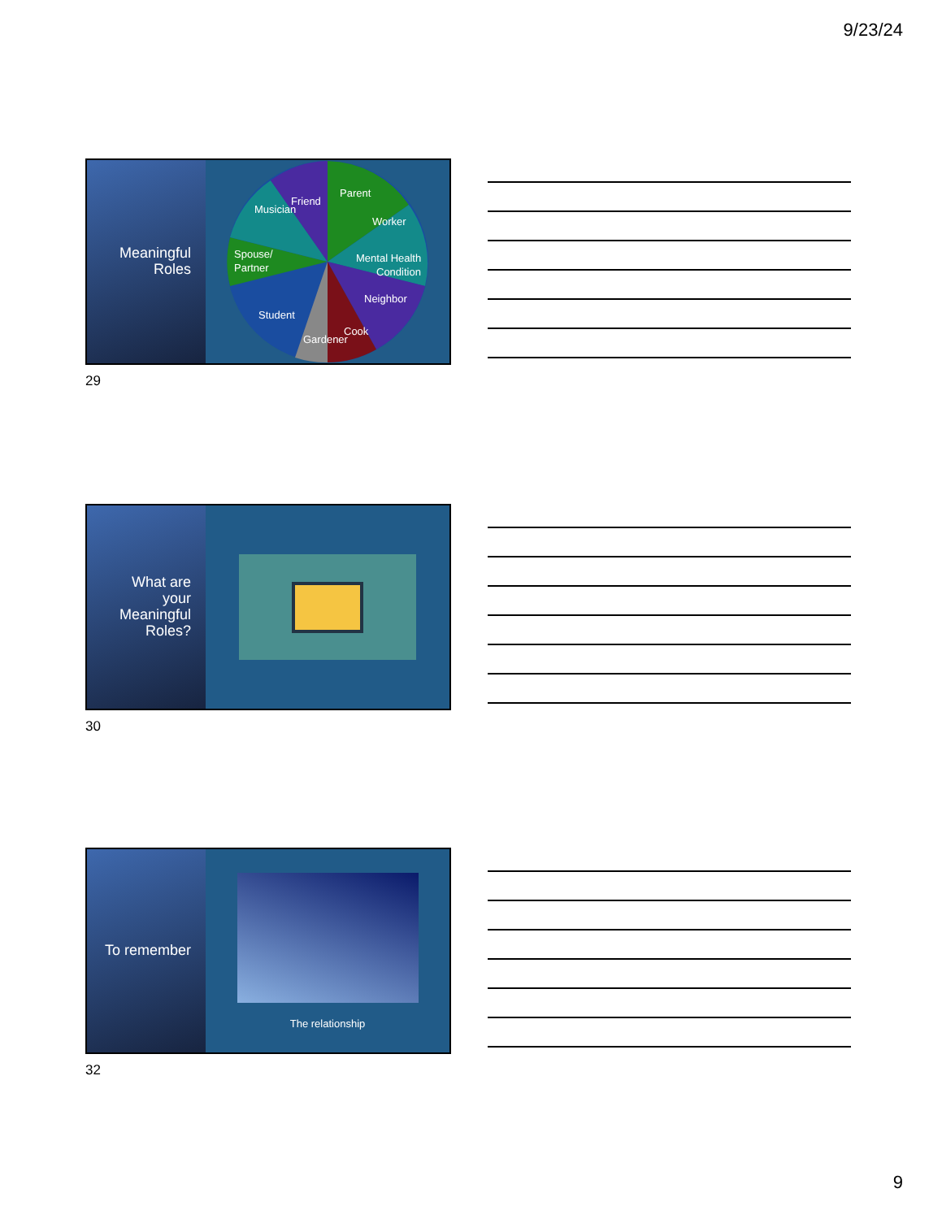9/23/24
Meaningful
Roles
Friend
Parent
Worker
Musician
Spouse/
Partner
Mental Health
Condition
Neighbor
Cook
Gardener
Student
29
What are
your
Meaningful
Roles?
30
To remember
The relationship
32
9